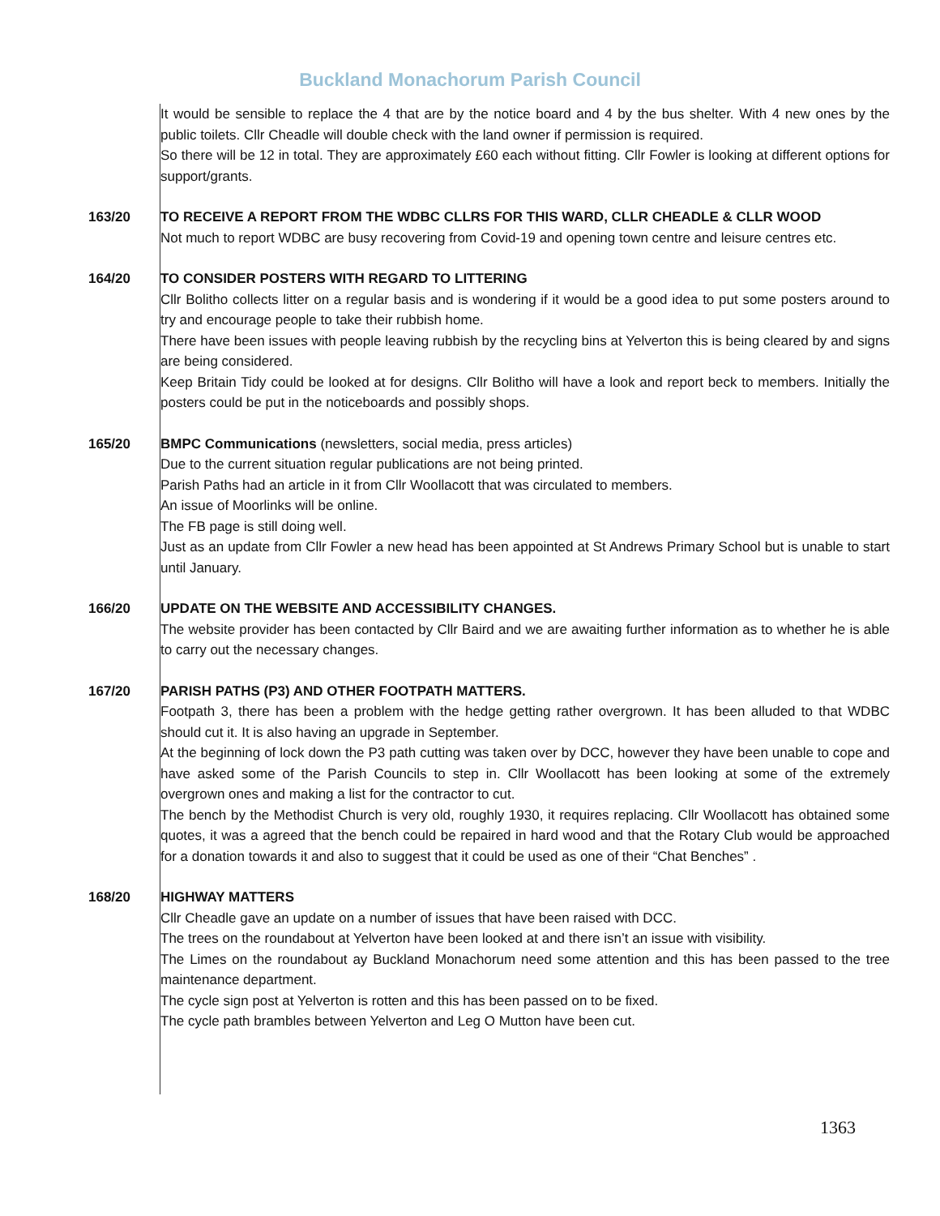Buckland Monachorum Parish Council
It would be sensible to replace the 4 that are by the notice board and 4 by the bus shelter. With 4 new ones by the public toilets. Cllr Cheadle will double check with the land owner if permission is required.
So there will be 12 in total. They are approximately £60 each without fitting. Cllr Fowler is looking at different options for support/grants.
163/20 TO RECEIVE A REPORT FROM THE WDBC CLLRS FOR THIS WARD, CLLR CHEADLE & CLLR WOOD
Not much to report WDBC are busy recovering from Covid-19 and opening town centre and leisure centres etc.
164/20 TO CONSIDER POSTERS WITH REGARD TO LITTERING
Cllr Bolitho collects litter on a regular basis and is wondering if it would be a good idea to put some posters around to try and encourage people to take their rubbish home.
There have been issues with people leaving rubbish by the recycling bins at Yelverton this is being cleared by and signs are being considered.
Keep Britain Tidy could be looked at for designs. Cllr Bolitho will have a look and report beck to members. Initially the posters could be put in the noticeboards and possibly shops.
165/20 BMPC Communications (newsletters, social media, press articles)
Due to the current situation regular publications are not being printed.
Parish Paths had an article in it from Cllr Woollacott that was circulated to members.
An issue of Moorlinks will be online.
The FB page is still doing well.
Just as an update from Cllr Fowler a new head has been appointed at St Andrews Primary School but is unable to start until January.
166/20 UPDATE ON THE WEBSITE AND ACCESSIBILITY CHANGES.
The website provider has been contacted by Cllr Baird and we are awaiting further information as to whether he is able to carry out the necessary changes.
167/20 PARISH PATHS (P3) AND OTHER FOOTPATH MATTERS.
Footpath 3, there has been a problem with the hedge getting rather overgrown. It has been alluded to that WDBC should cut it. It is also having an upgrade in September.
At the beginning of lock down the P3 path cutting was taken over by DCC, however they have been unable to cope and have asked some of the Parish Councils to step in. Cllr Woollacott has been looking at some of the extremely overgrown ones and making a list for the contractor to cut.
The bench by the Methodist Church is very old, roughly 1930, it requires replacing. Cllr Woollacott has obtained some quotes, it was a agreed that the bench could be repaired in hard wood and that the Rotary Club would be approached for a donation towards it and also to suggest that it could be used as one of their “Chat Benches” .
168/20 HIGHWAY MATTERS
Cllr Cheadle gave an update on a number of issues that have been raised with DCC.
The trees on the roundabout at Yelverton have been looked at and there isn’t an issue with visibility.
The Limes on the roundabout ay Buckland Monachorum need some attention and this has been passed to the tree maintenance department.
The cycle sign post at Yelverton is rotten and this has been passed on to be fixed.
The cycle path brambles between Yelverton and Leg O Mutton have been cut.
1363